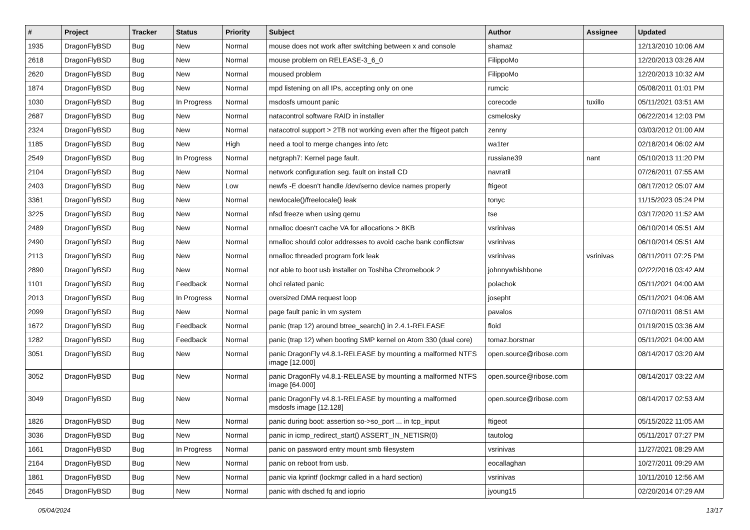| # | Project | Tracker | Status | Priority | Subject | Author | Assignee | Updated |
| --- | --- | --- | --- | --- | --- | --- | --- | --- |
| 1935 | DragonFlyBSD | Bug | New | Normal | mouse does not work after switching between x and console | shamaz | | 12/13/2010 10:06 AM |
| 2618 | DragonFlyBSD | Bug | New | Normal | mouse problem on RELEASE-3_6_0 | FilippoMo | | 12/20/2013 03:26 AM |
| 2620 | DragonFlyBSD | Bug | New | Normal | moused problem | FilippoMo | | 12/20/2013 10:32 AM |
| 1874 | DragonFlyBSD | Bug | New | Normal | mpd listening on all IPs, accepting only on one | rumcic | | 05/08/2011 01:01 PM |
| 1030 | DragonFlyBSD | Bug | In Progress | Normal | msdosfs umount panic | corecode | tuxillo | 05/11/2021 03:51 AM |
| 2687 | DragonFlyBSD | Bug | New | Normal | natacontrol software RAID in installer | csmelosky | | 06/22/2014 12:03 PM |
| 2324 | DragonFlyBSD | Bug | New | Normal | natacotrol support > 2TB not working even after the ftigeot patch | zenny | | 03/03/2012 01:00 AM |
| 1185 | DragonFlyBSD | Bug | New | High | need a tool to merge changes into /etc | wa1ter | | 02/18/2014 06:02 AM |
| 2549 | DragonFlyBSD | Bug | In Progress | Normal | netgraph7: Kernel page fault. | russiane39 | nant | 05/10/2013 11:20 PM |
| 2104 | DragonFlyBSD | Bug | New | Normal | network configuration seg. fault on install CD | navratil | | 07/26/2011 07:55 AM |
| 2403 | DragonFlyBSD | Bug | New | Low | newfs -E doesn't handle /dev/serno device names properly | ftigeot | | 08/17/2012 05:07 AM |
| 3361 | DragonFlyBSD | Bug | New | Normal | newlocale()/freelocale() leak | tonyc | | 11/15/2023 05:24 PM |
| 3225 | DragonFlyBSD | Bug | New | Normal | nfsd freeze when using qemu | tse | | 03/17/2020 11:52 AM |
| 2489 | DragonFlyBSD | Bug | New | Normal | nmalloc doesn't cache VA for allocations > 8KB | vsrinivas | | 06/10/2014 05:51 AM |
| 2490 | DragonFlyBSD | Bug | New | Normal | nmalloc should color addresses to avoid cache bank conflictsw | vsrinivas | | 06/10/2014 05:51 AM |
| 2113 | DragonFlyBSD | Bug | New | Normal | nmalloc threaded program fork leak | vsrinivas | vsrinivas | 08/11/2011 07:25 PM |
| 2890 | DragonFlyBSD | Bug | New | Normal | not able to boot usb installer on Toshiba Chromebook 2 | johnnywhishbone | | 02/22/2016 03:42 AM |
| 1101 | DragonFlyBSD | Bug | Feedback | Normal | ohci related panic | polachok | | 05/11/2021 04:00 AM |
| 2013 | DragonFlyBSD | Bug | In Progress | Normal | oversized DMA request loop | josepht | | 05/11/2021 04:06 AM |
| 2099 | DragonFlyBSD | Bug | New | Normal | page fault panic in vm system | pavalos | | 07/10/2011 08:51 AM |
| 1672 | DragonFlyBSD | Bug | Feedback | Normal | panic (trap 12) around btree_search() in 2.4.1-RELEASE | floid | | 01/19/2015 03:36 AM |
| 1282 | DragonFlyBSD | Bug | Feedback | Normal | panic (trap 12) when booting SMP kernel on Atom 330 (dual core) | tomaz.borstnar | | 05/11/2021 04:00 AM |
| 3051 | DragonFlyBSD | Bug | New | Normal | panic DragonFly v4.8.1-RELEASE by mounting a malformed NTFS image [12.000] | open.source@ribose.com | | 08/14/2017 03:20 AM |
| 3052 | DragonFlyBSD | Bug | New | Normal | panic DragonFly v4.8.1-RELEASE by mounting a malformed NTFS image [64.000] | open.source@ribose.com | | 08/14/2017 03:22 AM |
| 3049 | DragonFlyBSD | Bug | New | Normal | panic DragonFly v4.8.1-RELEASE by mounting a malformed msdosfs image [12.128] | open.source@ribose.com | | 08/14/2017 02:53 AM |
| 1826 | DragonFlyBSD | Bug | New | Normal | panic during boot: assertion so->so_port ... in tcp_input | ftigeot | | 05/15/2022 11:05 AM |
| 3036 | DragonFlyBSD | Bug | New | Normal | panic in icmp_redirect_start() ASSERT_IN_NETISR(0) | tautolog | | 05/11/2017 07:27 PM |
| 1661 | DragonFlyBSD | Bug | In Progress | Normal | panic on password entry mount smb filesystem | vsrinivas | | 11/27/2021 08:29 AM |
| 2164 | DragonFlyBSD | Bug | New | Normal | panic on reboot from usb. | eocallaghan | | 10/27/2011 09:29 AM |
| 1861 | DragonFlyBSD | Bug | New | Normal | panic via kprintf (lockmgr called in a hard section) | vsrinivas | | 10/11/2010 12:56 AM |
| 2645 | DragonFlyBSD | Bug | New | Normal | panic with dsched fq and ioprio | jyoung15 | | 02/20/2014 07:29 AM |
05/04/2024 13/17